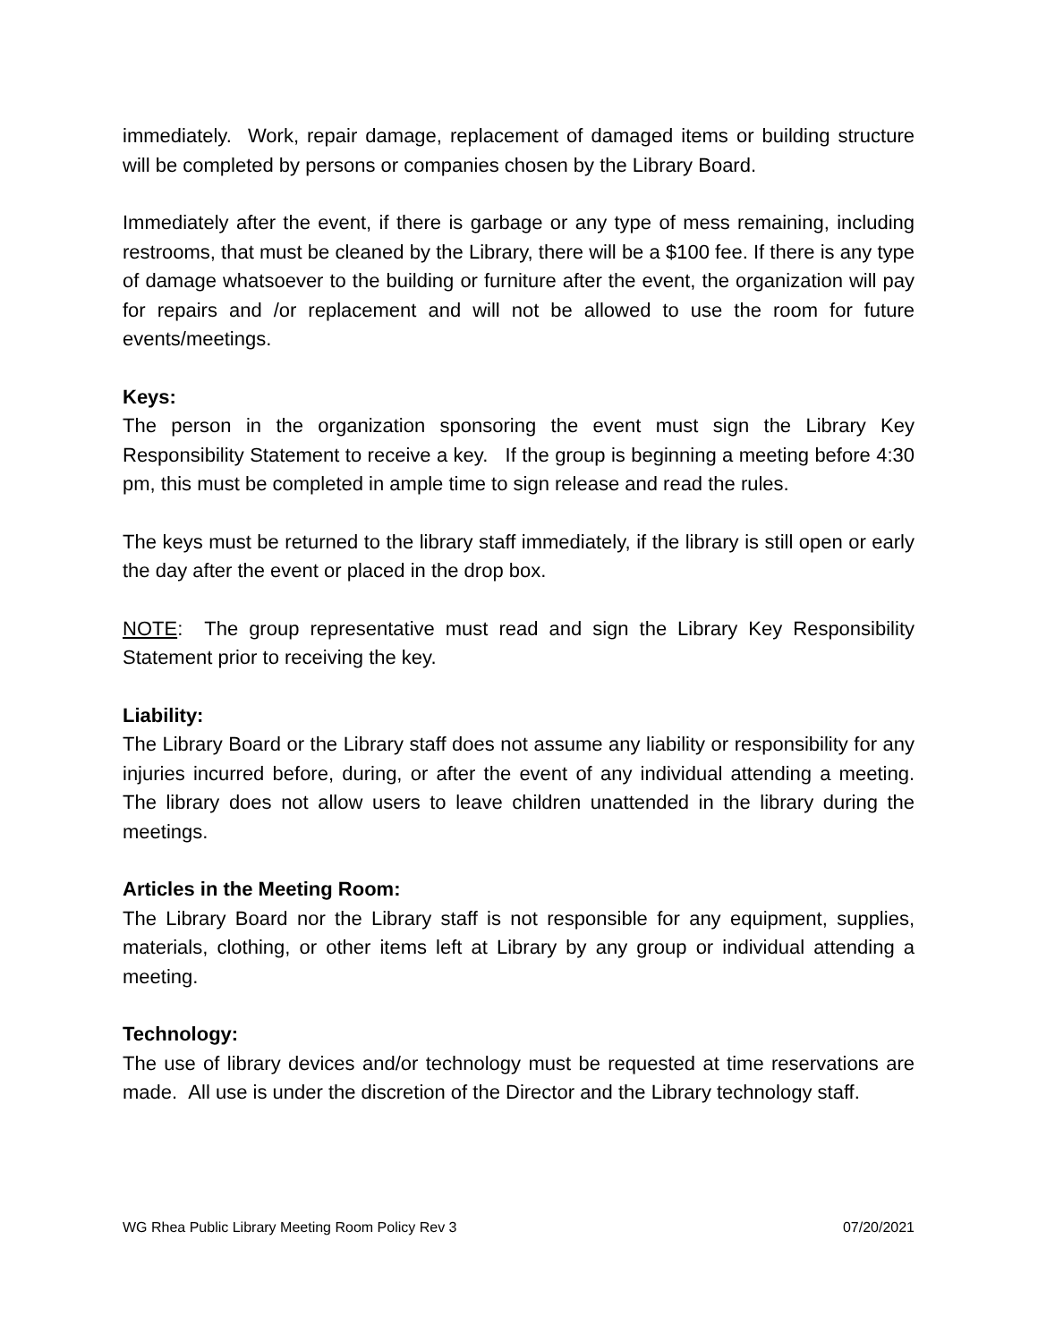immediately. Work, repair damage, replacement of damaged items or building structure will be completed by persons or companies chosen by the Library Board.
Immediately after the event, if there is garbage or any type of mess remaining, including restrooms, that must be cleaned by the Library, there will be a $100 fee. If there is any type of damage whatsoever to the building or furniture after the event, the organization will pay for repairs and /or replacement and will not be allowed to use the room for future events/meetings.
Keys:
The person in the organization sponsoring the event must sign the Library Key Responsibility Statement to receive a key. If the group is beginning a meeting before 4:30 pm, this must be completed in ample time to sign release and read the rules.
The keys must be returned to the library staff immediately, if the library is still open or early the day after the event or placed in the drop box.
NOTE: The group representative must read and sign the Library Key Responsibility Statement prior to receiving the key.
Liability:
The Library Board or the Library staff does not assume any liability or responsibility for any injuries incurred before, during, or after the event of any individual attending a meeting. The library does not allow users to leave children unattended in the library during the meetings.
Articles in the Meeting Room:
The Library Board nor the Library staff is not responsible for any equipment, supplies, materials, clothing, or other items left at Library by any group or individual attending a meeting.
Technology:
The use of library devices and/or technology must be requested at time reservations are made. All use is under the discretion of the Director and the Library technology staff.
WG Rhea Public Library Meeting Room Policy Rev 3 07/20/2021